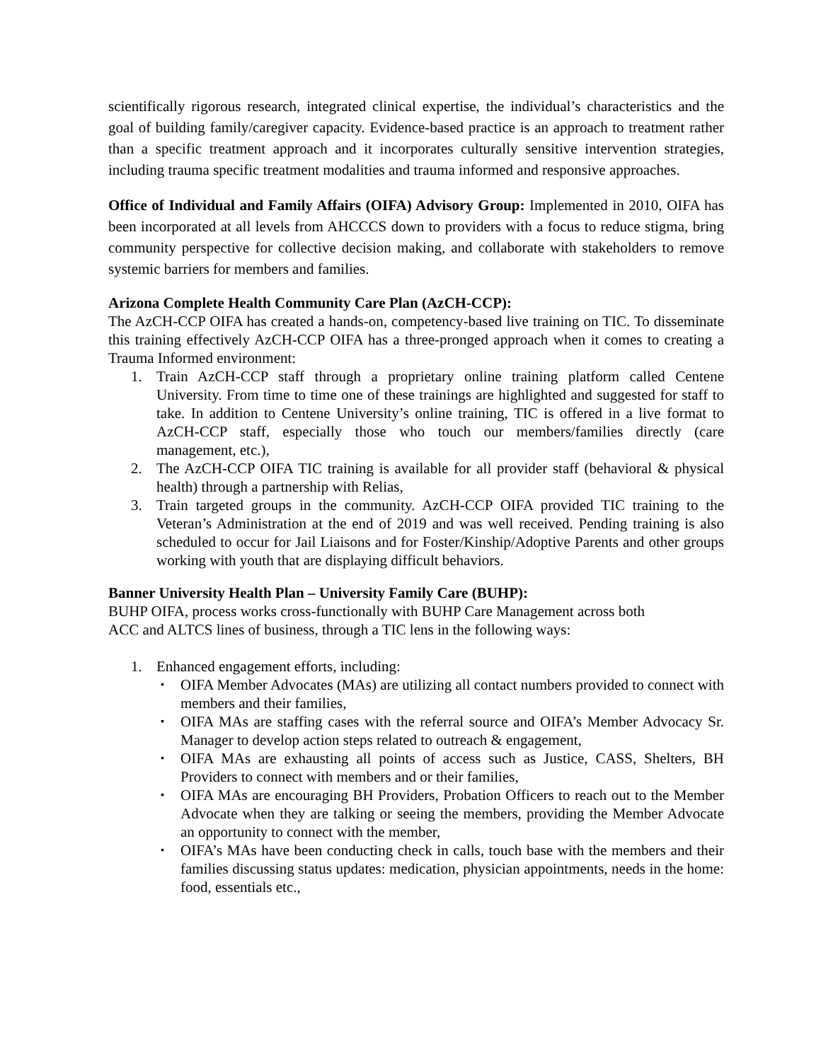scientifically rigorous research, integrated clinical expertise, the individual’s characteristics and the goal of building family/caregiver capacity. Evidence-based practice is an approach to treatment rather than a specific treatment approach and it incorporates culturally sensitive intervention strategies, including trauma specific treatment modalities and trauma informed and responsive approaches.
Office of Individual and Family Affairs (OIFA) Advisory Group: Implemented in 2010, OIFA has been incorporated at all levels from AHCCCS down to providers with a focus to reduce stigma, bring community perspective for collective decision making, and collaborate with stakeholders to remove systemic barriers for members and families.
Arizona Complete Health Community Care Plan (AzCH-CCP):
The AzCH-CCP OIFA has created a hands-on, competency-based live training on TIC. To disseminate this training effectively AzCH-CCP OIFA has a three-pronged approach when it comes to creating a Trauma Informed environment:
1. Train AzCH-CCP staff through a proprietary online training platform called Centene University. From time to time one of these trainings are highlighted and suggested for staff to take. In addition to Centene University’s online training, TIC is offered in a live format to AzCH-CCP staff, especially those who touch our members/families directly (care management, etc.),
2. The AzCH-CCP OIFA TIC training is available for all provider staff (behavioral & physical health) through a partnership with Relias,
3. Train targeted groups in the community. AzCH-CCP OIFA provided TIC training to the Veteran’s Administration at the end of 2019 and was well received. Pending training is also scheduled to occur for Jail Liaisons and for Foster/Kinship/Adoptive Parents and other groups working with youth that are displaying difficult behaviors.
Banner University Health Plan – University Family Care (BUHP):
BUHP OIFA, process works cross-functionally with BUHP Care Management across both
ACC and ALTCS lines of business, through a TIC lens in the following ways:
1. Enhanced engagement efforts, including:
▪ OIFA Member Advocates (MAs) are utilizing all contact numbers provided to connect with members and their families,
▪ OIFA MAs are staffing cases with the referral source and OIFA’s Member Advocacy Sr. Manager to develop action steps related to outreach & engagement,
▪ OIFA MAs are exhausting all points of access such as Justice, CASS, Shelters, BH Providers to connect with members and or their families,
▪ OIFA MAs are encouraging BH Providers, Probation Officers to reach out to the Member Advocate when they are talking or seeing the members, providing the Member Advocate an opportunity to connect with the member,
▪ OIFA’s MAs have been conducting check in calls, touch base with the members and their families discussing status updates: medication, physician appointments, needs in the home: food, essentials etc.,